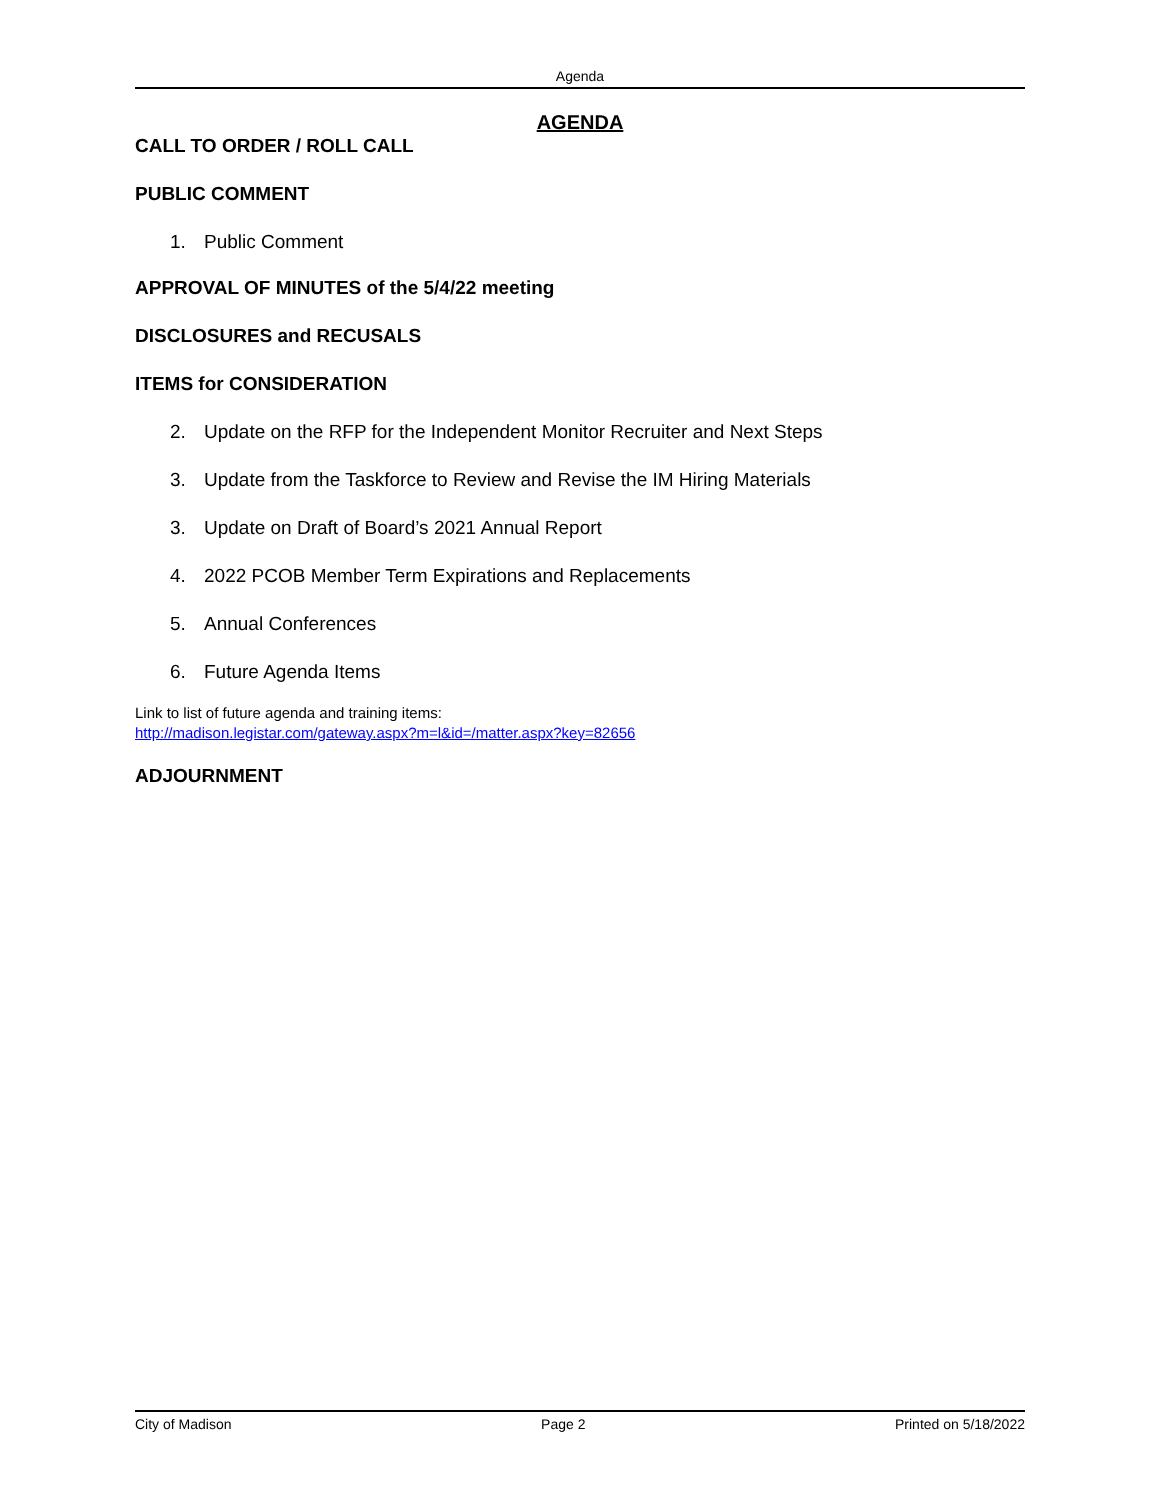Agenda
AGENDA
CALL TO ORDER / ROLL CALL
PUBLIC COMMENT
1. Public Comment
APPROVAL OF MINUTES of the 5/4/22 meeting
DISCLOSURES and RECUSALS
ITEMS for CONSIDERATION
2. Update on the RFP for the Independent Monitor Recruiter and Next Steps
3. Update from the Taskforce to Review and Revise the IM Hiring Materials
3. Update on Draft of Board’s 2021 Annual Report
4. 2022 PCOB Member Term Expirations and Replacements
5. Annual Conferences
6. Future Agenda Items
Link to list of future agenda and training items:
http://madison.legistar.com/gateway.aspx?m=l&id=/matter.aspx?key=82656
ADJOURNMENT
City of Madison Page 2 Printed on 5/18/2022